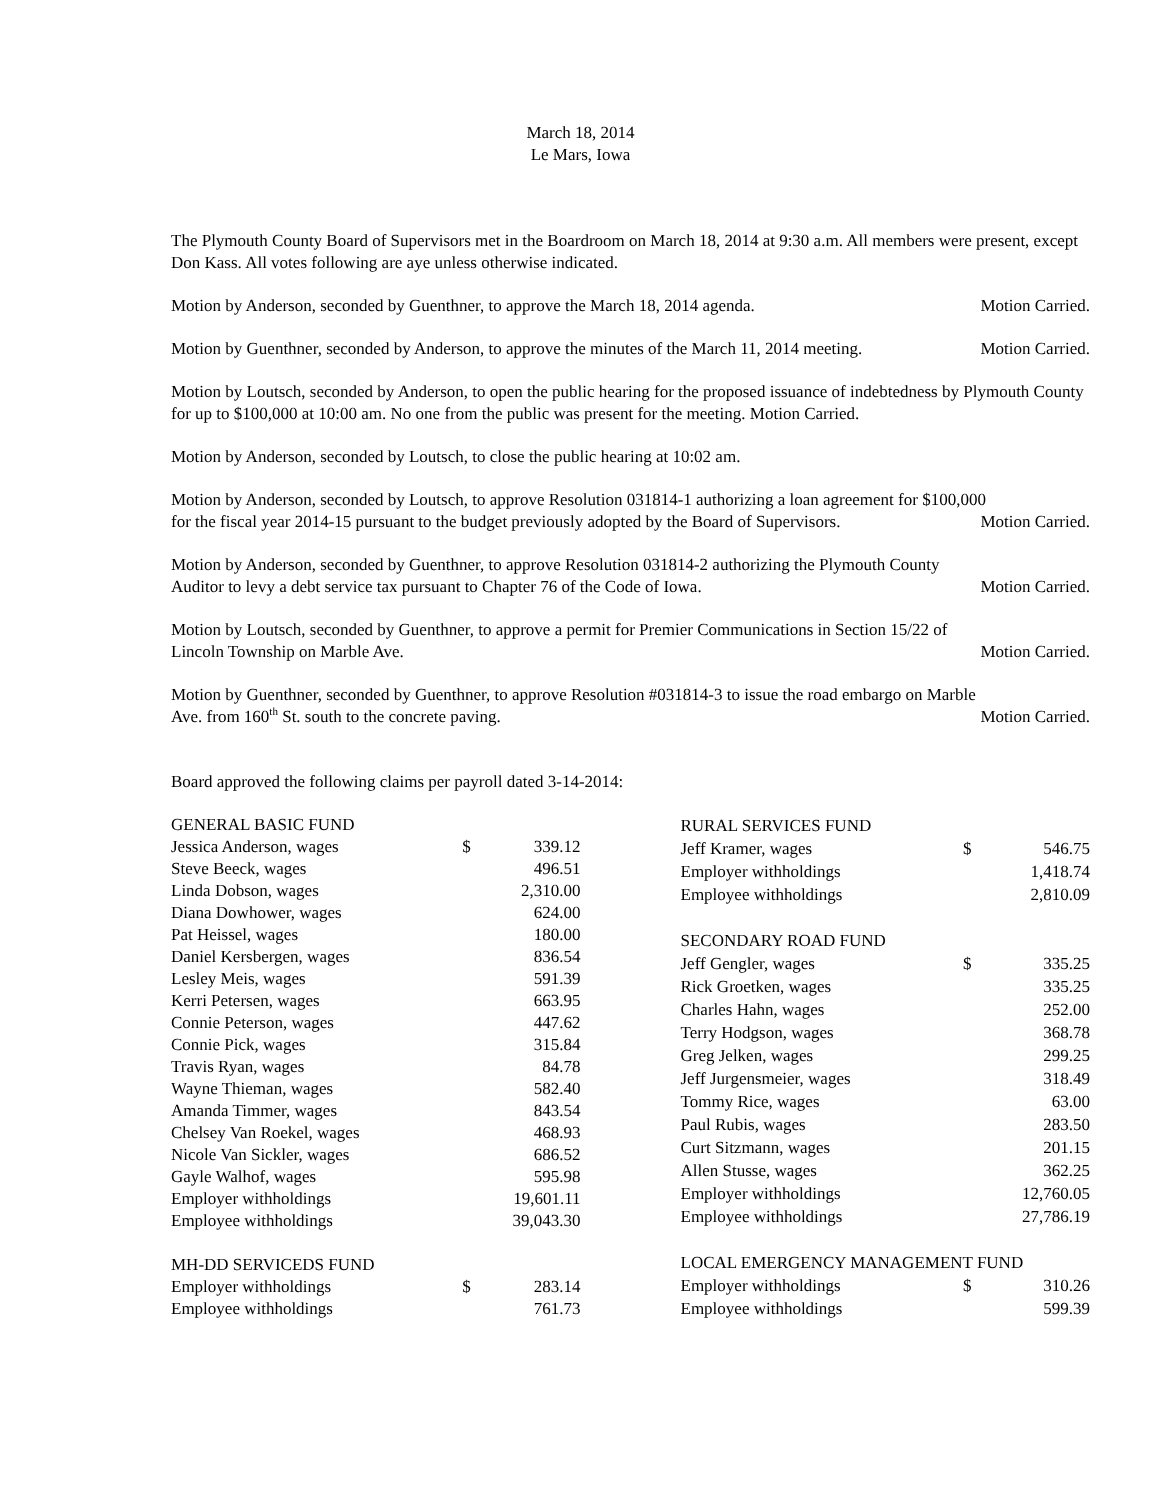March 18, 2014
Le Mars, Iowa
The Plymouth County Board of Supervisors met in the Boardroom on March 18, 2014 at 9:30 a.m. All members were present, except Don Kass. All votes following are aye unless otherwise indicated.
Motion by Anderson, seconded by Guenthner, to approve the March 18, 2014 agenda. Motion Carried.
Motion by Guenthner, seconded by Anderson, to approve the minutes of the March 11, 2014 meeting. Motion Carried.
Motion by Loutsch, seconded by Anderson, to open the public hearing for the proposed issuance of indebtedness by Plymouth County for up to $100,000 at 10:00 am. No one from the public was present for the meeting. Motion Carried.
Motion by Anderson, seconded by Loutsch, to close the public hearing at 10:02 am.
Motion by Anderson, seconded by Loutsch, to approve Resolution 031814-1 authorizing a loan agreement for $100,000
for the fiscal year 2014-15 pursuant to the budget previously adopted by the Board of Supervisors. Motion Carried.
Motion by Anderson, seconded by Guenthner, to approve Resolution 031814-2 authorizing the Plymouth County
Auditor to levy a debt service tax pursuant to Chapter 76 of the Code of Iowa. Motion Carried.
Motion by Loutsch, seconded by Guenthner, to approve a permit for Premier Communications in Section 15/22 of
Lincoln Township on Marble Ave. Motion Carried.
Motion by Guenthner, seconded by Guenthner, to approve Resolution #031814-3 to issue the road embargo on Marble
Ave. from 160<sup>th</sup> St. south to the concrete paving. Motion Carried.
Board approved the following claims per payroll dated 3-14-2014:
| GENERAL BASIC FUND | | |
| Jessica Anderson, wages | $ | 339.12 |
| Steve Beeck, wages | | 496.51 |
| Linda Dobson, wages | | 2,310.00 |
| Diana Dowhower, wages | | 624.00 |
| Pat Heissel, wages | | 180.00 |
| Daniel Kersbergen, wages | | 836.54 |
| Lesley Meis, wages | | 591.39 |
| Kerri Petersen, wages | | 663.95 |
| Connie Peterson, wages | | 447.62 |
| Connie Pick, wages | | 315.84 |
| Travis Ryan, wages | | 84.78 |
| Wayne Thieman, wages | | 582.40 |
| Amanda Timmer, wages | | 843.54 |
| Chelsey Van Roekel, wages | | 468.93 |
| Nicole Van Sickler, wages | | 686.52 |
| Gayle Walhof, wages | | 595.98 |
| Employer withholdings | | 19,601.11 |
| Employee withholdings | | 39,043.30 |
| MH-DD SERVICEDS FUND | | |
| Employer withholdings | $ | 283.14 |
| Employee withholdings | | 761.73 |
| RURAL SERVICES FUND | | |
| Jeff Kramer, wages | $ | 546.75 |
| Employer withholdings | | 1,418.74 |
| Employee withholdings | | 2,810.09 |
| SECONDARY ROAD FUND | | |
| Jeff Gengler, wages | $ | 335.25 |
| Rick Groetken, wages | | 335.25 |
| Charles Hahn, wages | | 252.00 |
| Terry Hodgson, wages | | 368.78 |
| Greg Jelken, wages | | 299.25 |
| Jeff Jurgensmeier, wages | | 318.49 |
| Tommy Rice, wages | | 63.00 |
| Paul Rubis, wages | | 283.50 |
| Curt Sitzmann, wages | | 201.15 |
| Allen Stusse, wages | | 362.25 |
| Employer withholdings | | 12,760.05 |
| Employee withholdings | | 27,786.19 |
| LOCAL EMERGENCY MANAGEMENT FUND | | |
| Employer withholdings | $ | 310.26 |
| Employee withholdings | | 599.39 |